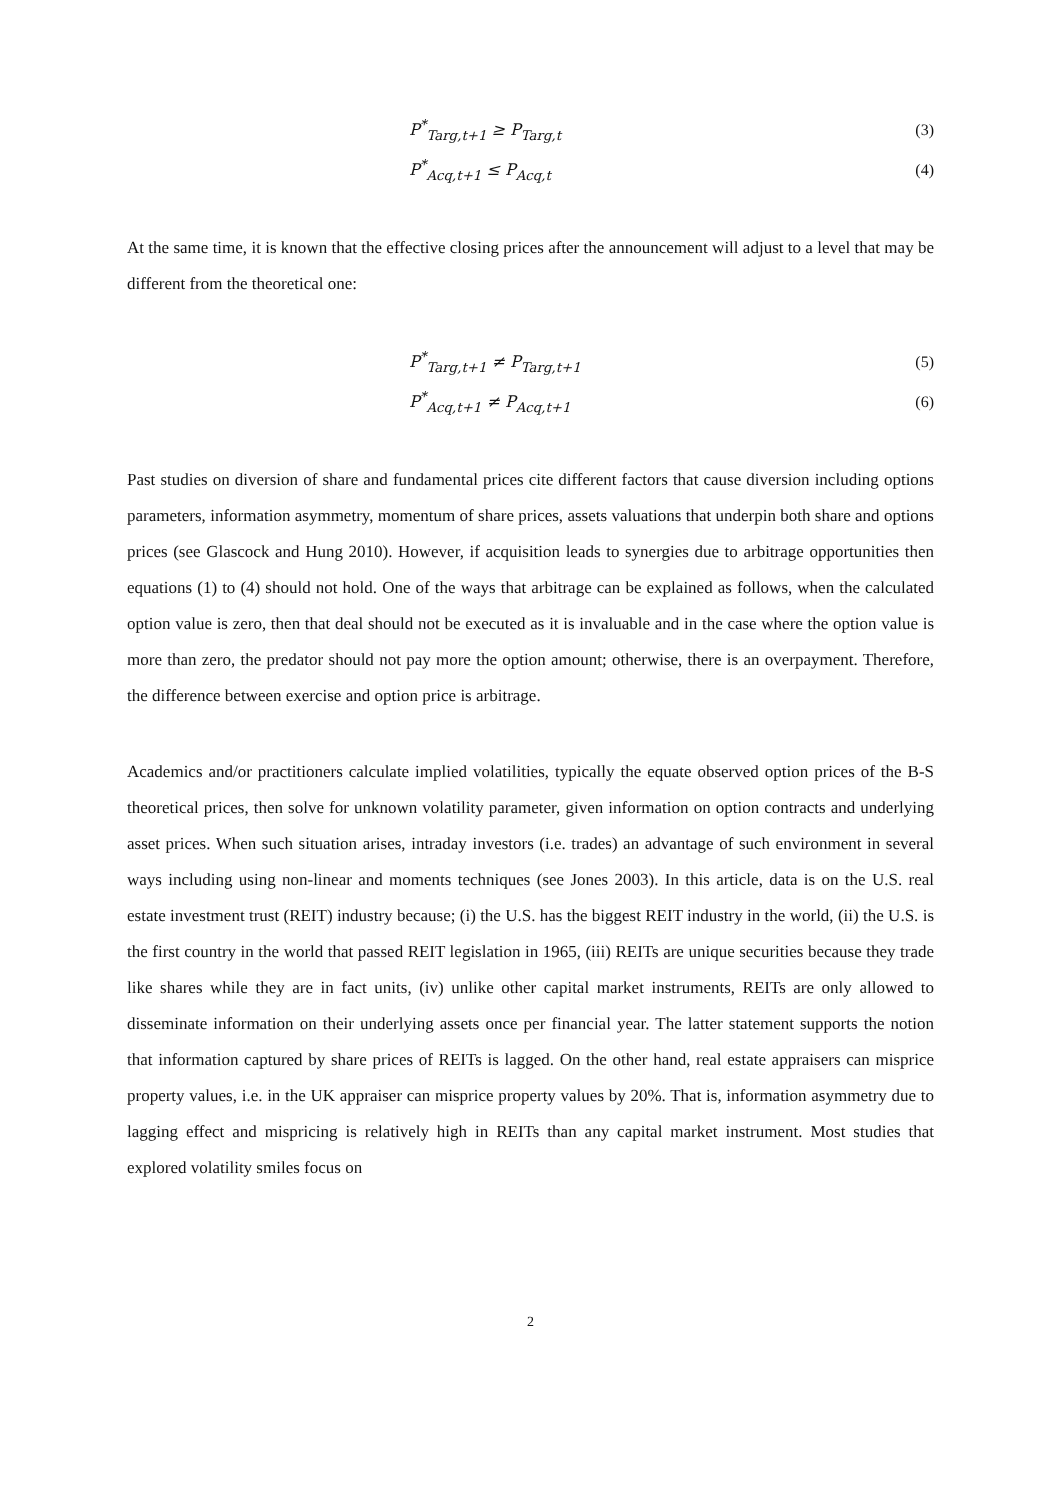P<sup>*</sup><sub>Targ,t+1</sub> ≥ P<sub>Targ,t</sub> (3)
P<sup>*</sup><sub>Acq,t+1</sub> ≤ P<sub>Acq,t</sub> (4)
At the same time, it is known that the effective closing prices after the announcement will adjust to a level that may be different from the theoretical one:
P<sup>*</sup><sub>Targ,t+1</sub> ≠ P<sub>Targ,t+1</sub> (5)
P<sup>*</sup><sub>Acq,t+1</sub> ≠ P<sub>Acq,t+1</sub> (6)
Past studies on diversion of share and fundamental prices cite different factors that cause diversion including options parameters, information asymmetry, momentum of share prices, assets valuations that underpin both share and options prices (see Glascock and Hung 2010). However, if acquisition leads to synergies due to arbitrage opportunities then equations (1) to (4) should not hold. One of the ways that arbitrage can be explained as follows, when the calculated option value is zero, then that deal should not be executed as it is invaluable and in the case where the option value is more than zero, the predator should not pay more the option amount; otherwise, there is an overpayment. Therefore, the difference between exercise and option price is arbitrage.
Academics and/or practitioners calculate implied volatilities, typically the equate observed option prices of the B-S theoretical prices, then solve for unknown volatility parameter, given information on option contracts and underlying asset prices. When such situation arises, intraday investors (i.e. trades) an advantage of such environment in several ways including using non-linear and moments techniques (see Jones 2003). In this article, data is on the U.S. real estate investment trust (REIT) industry because; (i) the U.S. has the biggest REIT industry in the world, (ii) the U.S. is the first country in the world that passed REIT legislation in 1965, (iii) REITs are unique securities because they trade like shares while they are in fact units, (iv) unlike other capital market instruments, REITs are only allowed to disseminate information on their underlying assets once per financial year. The latter statement supports the notion that information captured by share prices of REITs is lagged. On the other hand, real estate appraisers can misprice property values, i.e. in the UK appraiser can misprice property values by 20%. That is, information asymmetry due to lagging effect and mispricing is relatively high in REITs than any capital market instrument. Most studies that explored volatility smiles focus on
2